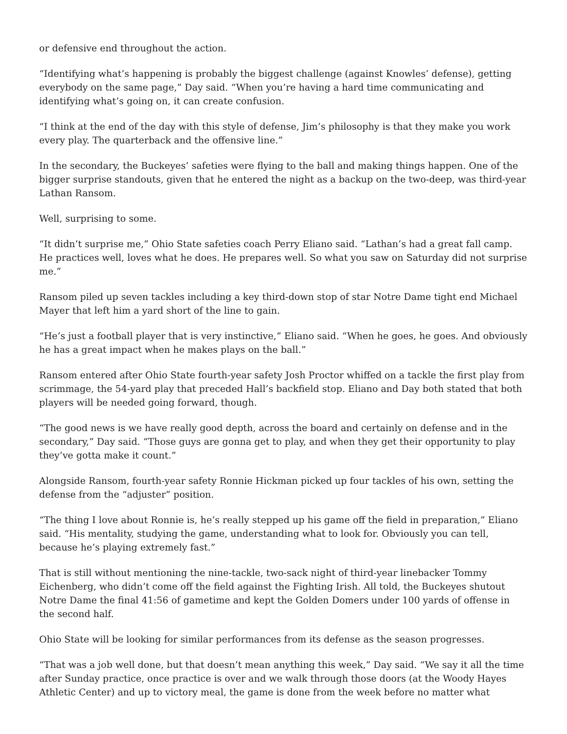or defensive end throughout the action.
“Identifying what’s happening is probably the biggest challenge (against Knowles’ defense), getting everybody on the same page,” Day said. “When you’re having a hard time communicating and identifying what’s going on, it can create confusion.
“I think at the end of the day with this style of defense, Jim’s philosophy is that they make you work every play. The quarterback and the offensive line.”
In the secondary, the Buckeyes’ safeties were flying to the ball and making things happen. One of the bigger surprise standouts, given that he entered the night as a backup on the two-deep, was third-year Lathan Ransom.
Well, surprising to some.
“It didn’t surprise me,” Ohio State safeties coach Perry Eliano said. “Lathan’s had a great fall camp. He practices well, loves what he does. He prepares well. So what you saw on Saturday did not surprise me.”
Ransom piled up seven tackles including a key third-down stop of star Notre Dame tight end Michael Mayer that left him a yard short of the line to gain.
“He’s just a football player that is very instinctive,” Eliano said. “When he goes, he goes. And obviously he has a great impact when he makes plays on the ball.”
Ransom entered after Ohio State fourth-year safety Josh Proctor whiffed on a tackle the first play from scrimmage, the 54-yard play that preceded Hall’s backfield stop. Eliano and Day both stated that both players will be needed going forward, though.
“The good news is we have really good depth, across the board and certainly on defense and in the secondary,” Day said. “Those guys are gonna get to play, and when they get their opportunity to play they’ve gotta make it count.”
Alongside Ransom, fourth-year safety Ronnie Hickman picked up four tackles of his own, setting the defense from the “adjuster” position.
“The thing I love about Ronnie is, he’s really stepped up his game off the field in preparation,” Eliano said. “His mentality, studying the game, understanding what to look for. Obviously you can tell, because he’s playing extremely fast.”
That is still without mentioning the nine-tackle, two-sack night of third-year linebacker Tommy Eichenberg, who didn’t come off the field against the Fighting Irish. All told, the Buckeyes shutout Notre Dame the final 41:56 of gametime and kept the Golden Domers under 100 yards of offense in the second half.
Ohio State will be looking for similar performances from its defense as the season progresses.
“That was a job well done, but that doesn’t mean anything this week,” Day said. “We say it all the time after Sunday practice, once practice is over and we walk through those doors (at the Woody Hayes Athletic Center) and up to victory meal, the game is done from the week before no matter what